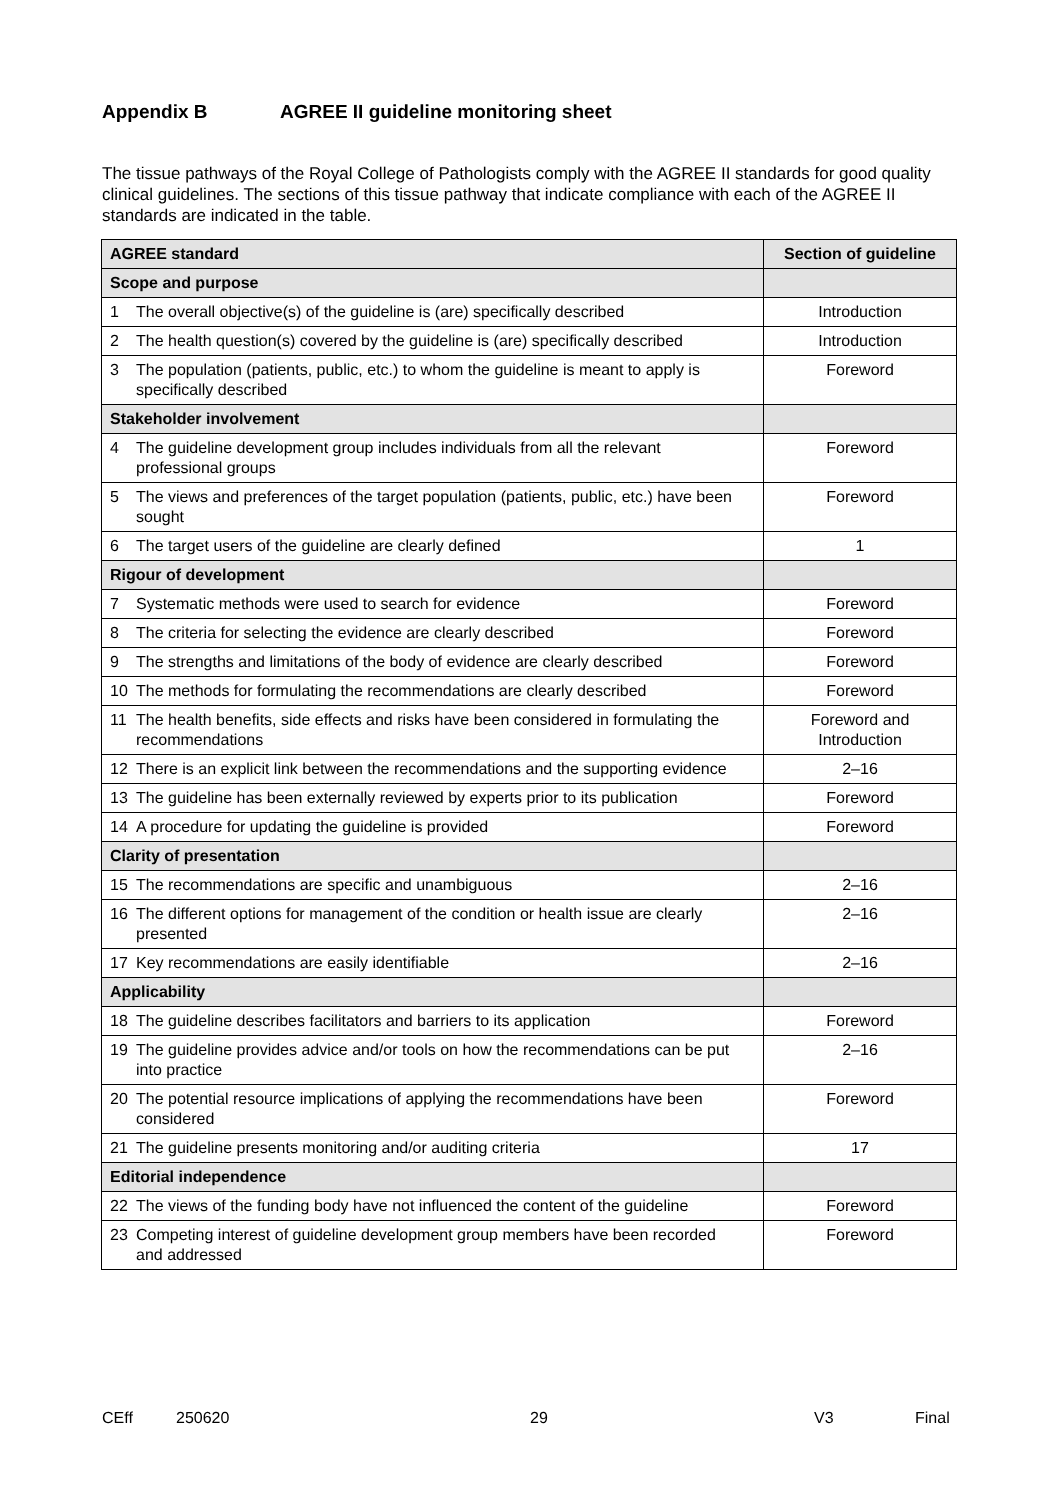Appendix B AGREE II guideline monitoring sheet
The tissue pathways of the Royal College of Pathologists comply with the AGREE II standards for good quality clinical guidelines. The sections of this tissue pathway that indicate compliance with each of the AGREE II standards are indicated in the table.
| AGREE standard | Section of guideline |
| --- | --- |
| Scope and purpose | |
| 1 The overall objective(s) of the guideline is (are) specifically described | Introduction |
| 2 The health question(s) covered by the guideline is (are) specifically described | Introduction |
| 3 The population (patients, public, etc.) to whom the guideline is meant to apply is specifically described | Foreword |
| Stakeholder involvement | |
| 4 The guideline development group includes individuals from all the relevant professional groups | Foreword |
| 5 The views and preferences of the target population (patients, public, etc.) have been sought | Foreword |
| 6 The target users of the guideline are clearly defined | 1 |
| Rigour of development | |
| 7 Systematic methods were used to search for evidence | Foreword |
| 8 The criteria for selecting the evidence are clearly described | Foreword |
| 9 The strengths and limitations of the body of evidence are clearly described | Foreword |
| 10 The methods for formulating the recommendations are clearly described | Foreword |
| 11 The health benefits, side effects and risks have been considered in formulating the recommendations | Foreword and Introduction |
| 12 There is an explicit link between the recommendations and the supporting evidence | 2–16 |
| 13 The guideline has been externally reviewed by experts prior to its publication | Foreword |
| 14 A procedure for updating the guideline is provided | Foreword |
| Clarity of presentation | |
| 15 The recommendations are specific and unambiguous | 2–16 |
| 16 The different options for management of the condition or health issue are clearly presented | 2–16 |
| 17 Key recommendations are easily identifiable | 2–16 |
| Applicability | |
| 18 The guideline describes facilitators and barriers to its application | Foreword |
| 19 The guideline provides advice and/or tools on how the recommendations can be put into practice | 2–16 |
| 20 The potential resource implications of applying the recommendations have been considered | Foreword |
| 21 The guideline presents monitoring and/or auditing criteria | 17 |
| Editorial independence | |
| 22 The views of the funding body have not influenced the content of the guideline | Foreword |
| 23 Competing interest of guideline development group members have been recorded and addressed | Foreword |
CEff 250620 29 V3 Final